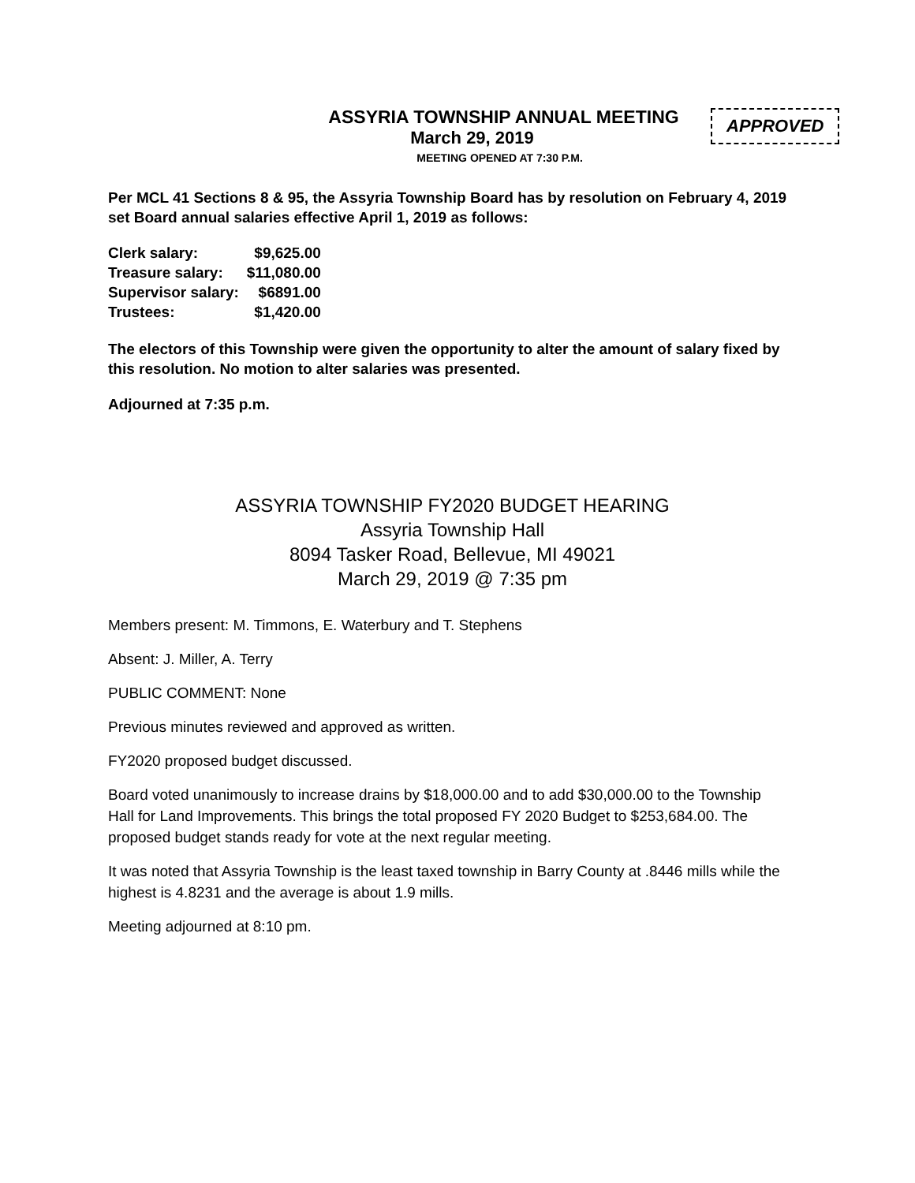ASSYRIA TOWNSHIP ANNUAL MEETING
March 29, 2019
MEETING OPENED AT 7:30 P.M.
APPROVED
Per MCL 41 Sections 8 & 95, the Assyria Township Board has by resolution on February 4, 2019 set Board annual salaries effective April 1, 2019 as follows:
| Clerk salary: | $9,625.00 |
| Treasure salary: | $11,080.00 |
| Supervisor salary: | $6891.00 |
| Trustees: | $1,420.00 |
The electors of this Township were given the opportunity to alter the amount of salary fixed by this resolution. No motion to alter salaries was presented.
Adjourned at 7:35 p.m.
ASSYRIA TOWNSHIP FY2020 BUDGET HEARING
Assyria Township Hall
8094 Tasker Road, Bellevue, MI 49021
March 29, 2019 @ 7:35 pm
Members present: M. Timmons, E. Waterbury and T. Stephens
Absent: J. Miller, A. Terry
PUBLIC COMMENT: None
Previous minutes reviewed and approved as written.
FY2020 proposed budget discussed.
Board voted unanimously to increase drains by $18,000.00 and to add $30,000.00 to the Township Hall for Land Improvements. This brings the total proposed FY 2020 Budget to $253,684.00. The proposed budget stands ready for vote at the next regular meeting.
It was noted that Assyria Township is the least taxed township in Barry County at .8446 mills while the highest is 4.8231 and the average is about 1.9 mills.
Meeting adjourned at 8:10 pm.